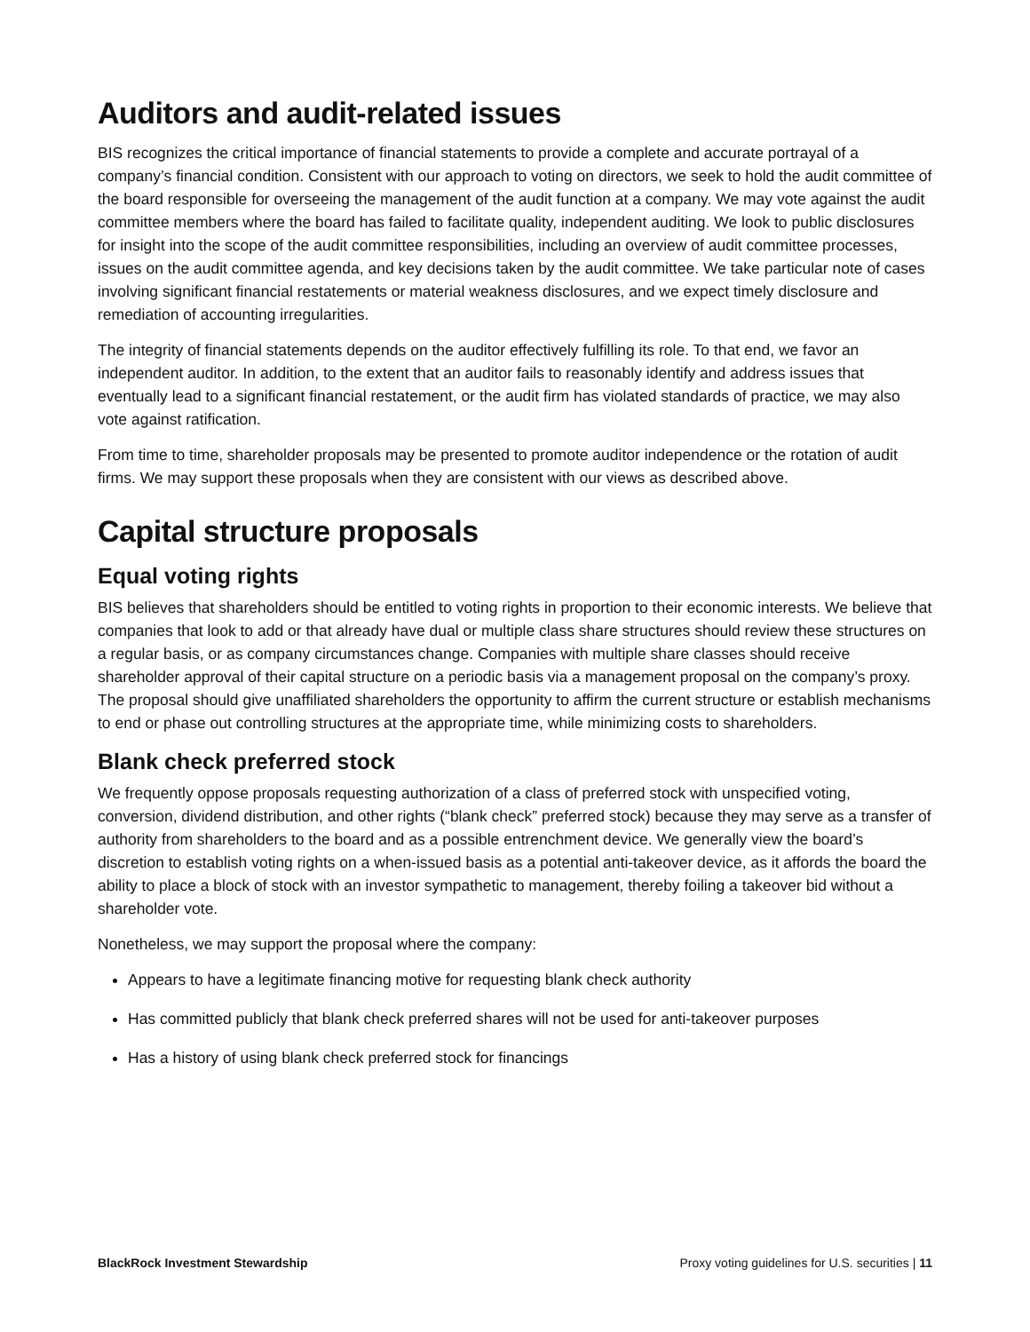Auditors and audit-related issues
BIS recognizes the critical importance of financial statements to provide a complete and accurate portrayal of a company’s financial condition. Consistent with our approach to voting on directors, we seek to hold the audit committee of the board responsible for overseeing the management of the audit function at a company. We may vote against the audit committee members where the board has failed to facilitate quality, independent auditing. We look to public disclosures for insight into the scope of the audit committee responsibilities, including an overview of audit committee processes, issues on the audit committee agenda, and key decisions taken by the audit committee. We take particular note of cases involving significant financial restatements or material weakness disclosures, and we expect timely disclosure and remediation of accounting irregularities.
The integrity of financial statements depends on the auditor effectively fulfilling its role. To that end, we favor an independent auditor. In addition, to the extent that an auditor fails to reasonably identify and address issues that eventually lead to a significant financial restatement, or the audit firm has violated standards of practice, we may also vote against ratification.
From time to time, shareholder proposals may be presented to promote auditor independence or the rotation of audit firms. We may support these proposals when they are consistent with our views as described above.
Capital structure proposals
Equal voting rights
BIS believes that shareholders should be entitled to voting rights in proportion to their economic interests. We believe that companies that look to add or that already have dual or multiple class share structures should review these structures on a regular basis, or as company circumstances change. Companies with multiple share classes should receive shareholder approval of their capital structure on a periodic basis via a management proposal on the company’s proxy. The proposal should give unaffiliated shareholders the opportunity to affirm the current structure or establish mechanisms to end or phase out controlling structures at the appropriate time, while minimizing costs to shareholders.
Blank check preferred stock
We frequently oppose proposals requesting authorization of a class of preferred stock with unspecified voting, conversion, dividend distribution, and other rights (“blank check” preferred stock) because they may serve as a transfer of authority from shareholders to the board and as a possible entrenchment device. We generally view the board’s discretion to establish voting rights on a when-issued basis as a potential anti-takeover device, as it affords the board the ability to place a block of stock with an investor sympathetic to management, thereby foiling a takeover bid without a shareholder vote.
Nonetheless, we may support the proposal where the company:
Appears to have a legitimate financing motive for requesting blank check authority
Has committed publicly that blank check preferred shares will not be used for anti-takeover purposes
Has a history of using blank check preferred stock for financings
BlackRock Investment Stewardship Proxy voting guidelines for U.S. securities | 11